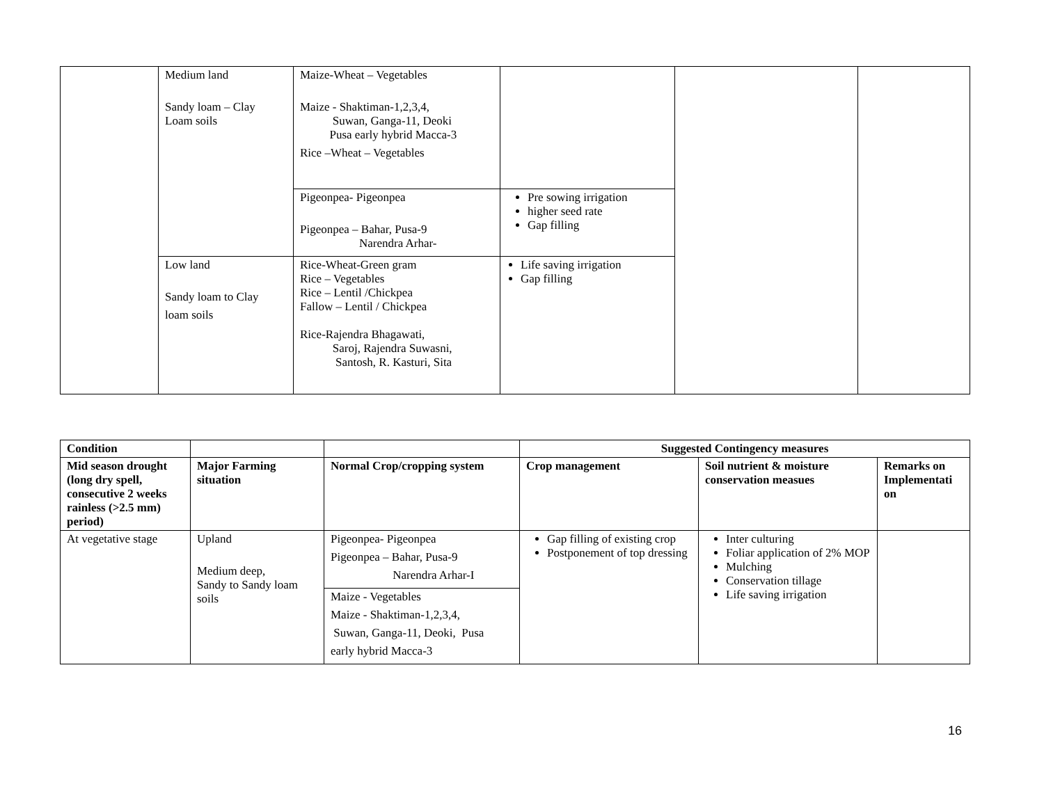| | Medium land Sandy loam – Clay Loam soils | Maize-Wheat – Vegetables Maize - Shaktiman-1,2,3,4, Suwan, Ganga-11, Deoki Pusa early hybrid Macca-3 Rice –Wheat – Vegetables | | | |
| | | Pigeonpea- Pigeonpea Pigeonpea – Bahar, Pusa-9 Narendra Arhar- | Pre sowing irrigation higher seed rate Gap filling | | |
| | Low land Sandy loam to Clay loam soils | Rice-Wheat-Green gram Rice – Vegetables Rice – Lentil /Chickpea Fallow – Lentil / Chickpea Rice-Rajendra Bhagawati, Saroj, Rajendra Suwasni, Santosh, R. Kasturi, Sita | Life saving irrigation Gap filling | | |
| Condition | | | Suggested Contingency measures | | |
| --- | --- | --- | --- | --- | --- |
| Mid season drought (long dry spell, consecutive 2 weeks rainless (>2.5 mm) period) | Major Farming situation | Normal Crop/cropping system | Crop management | Soil nutrient & moisture conservation measues | Remarks on Implementati on |
| At vegetative stage | Upland Medium deep, Sandy to Sandy loam soils | Pigeonpea- Pigeonpea Pigeonpea – Bahar, Pusa-9 Narendra Arhar-I | Gap filling of existing crop Postponement of top dressing | Inter culturing Foliar application of 2% MOP Mulching Conservation tillage Life saving irrigation | |
| | | Maize - Vegetables Maize - Shaktiman-1,2,3,4, Suwan, Ganga-11, Deoki, Pusa early hybrid Macca-3 | | | |
16